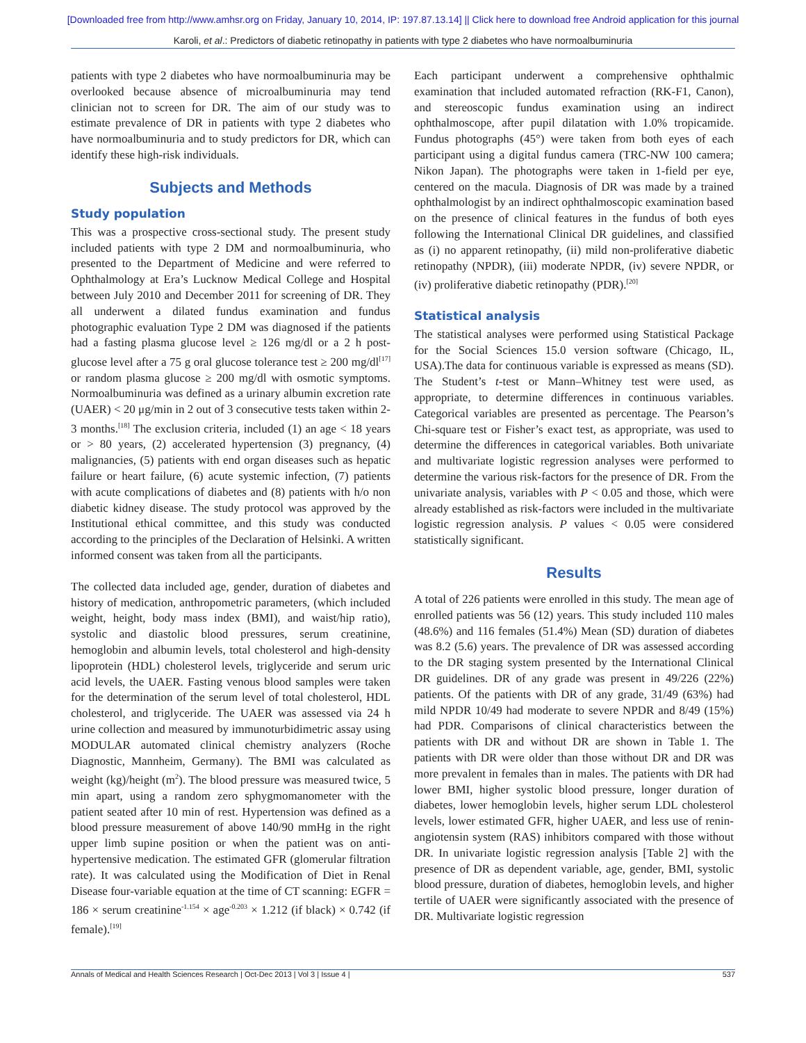[Downloaded free from http://www.amhsr.org on Friday, January 10, 2014, IP: 197.87.13.14] || Click here to download free Android application for this journal
Karoli, et al.: Predictors of diabetic retinopathy in patients with type 2 diabetes who have normoalbuminuria
patients with type 2 diabetes who have normoalbuminuria may be overlooked because absence of microalbuminuria may tend clinician not to screen for DR. The aim of our study was to estimate prevalence of DR in patients with type 2 diabetes who have normoalbuminuria and to study predictors for DR, which can identify these high-risk individuals.
Subjects and Methods
Study population
This was a prospective cross-sectional study. The present study included patients with type 2 DM and normoalbuminuria, who presented to the Department of Medicine and were referred to Ophthalmology at Era’s Lucknow Medical College and Hospital between July 2010 and December 2011 for screening of DR. They all underwent a dilated fundus examination and fundus photographic evaluation Type 2 DM was diagnosed if the patients had a fasting plasma glucose level ≥ 126 mg/dl or a 2 h post-glucose level after a 75 g oral glucose tolerance test ≥ 200 mg/dl<sup>[17]</sup> or random plasma glucose ≥ 200 mg/dl with osmotic symptoms. Normoalbuminuria was defined as a urinary albumin excretion rate (UAER) < 20 μg/min in 2 out of 3 consecutive tests taken within 2-3 months.<sup>[18]</sup> The exclusion criteria, included (1) an age < 18 years or > 80 years, (2) accelerated hypertension (3) pregnancy, (4) malignancies, (5) patients with end organ diseases such as hepatic failure or heart failure, (6) acute systemic infection, (7) patients with acute complications of diabetes and (8) patients with h/o non diabetic kidney disease. The study protocol was approved by the Institutional ethical committee, and this study was conducted according to the principles of the Declaration of Helsinki. A written informed consent was taken from all the participants.
The collected data included age, gender, duration of diabetes and history of medication, anthropometric parameters, (which included weight, height, body mass index (BMI), and waist/hip ratio), systolic and diastolic blood pressures, serum creatinine, hemoglobin and albumin levels, total cholesterol and high-density lipoprotein (HDL) cholesterol levels, triglyceride and serum uric acid levels, the UAER. Fasting venous blood samples were taken for the determination of the serum level of total cholesterol, HDL cholesterol, and triglyceride. The UAER was assessed via 24 h urine collection and measured by immunoturbidimetric assay using MODULAR automated clinical chemistry analyzers (Roche Diagnostic, Mannheim, Germany). The BMI was calculated as weight (kg)/height (m<sup>2</sup>). The blood pressure was measured twice, 5 min apart, using a random zero sphygmomanometer with the patient seated after 10 min of rest. Hypertension was defined as a blood pressure measurement of above 140/90 mmHg in the right upper limb supine position or when the patient was on anti-hypertensive medication. The estimated GFR (glomerular filtration rate). It was calculated using the Modification of Diet in Renal Disease four-variable equation at the time of CT scanning: EGFR = 186 × serum creatinine<sup>-1.154</sup> × age<sup>-0.203</sup> × 1.212 (if black) × 0.742 (if female).<sup>[19]</sup>
Each participant underwent a comprehensive ophthalmic examination that included automated refraction (RK-F1, Canon), and stereoscopic fundus examination using an indirect ophthalmoscope, after pupil dilatation with 1.0% tropicamide. Fundus photographs (45°) were taken from both eyes of each participant using a digital fundus camera (TRC-NW 100 camera; Nikon Japan). The photographs were taken in 1-field per eye, centered on the macula. Diagnosis of DR was made by a trained ophthalmologist by an indirect ophthalmoscopic examination based on the presence of clinical features in the fundus of both eyes following the International Clinical DR guidelines, and classified as (i) no apparent retinopathy, (ii) mild non-proliferative diabetic retinopathy (NPDR), (iii) moderate NPDR, (iv) severe NPDR, or (iv) proliferative diabetic retinopathy (PDR).<sup>[20]</sup>
Statistical analysis
The statistical analyses were performed using Statistical Package for the Social Sciences 15.0 version software (Chicago, IL, USA).The data for continuous variable is expressed as means (SD). The Student’s t-test or Mann–Whitney test were used, as appropriate, to determine differences in continuous variables. Categorical variables are presented as percentage. The Pearson’s Chi-square test or Fisher’s exact test, as appropriate, was used to determine the differences in categorical variables. Both univariate and multivariate logistic regression analyses were performed to determine the various risk-factors for the presence of DR. From the univariate analysis, variables with P < 0.05 and those, which were already established as risk-factors were included in the multivariate logistic regression analysis. P values < 0.05 were considered statistically significant.
Results
A total of 226 patients were enrolled in this study. The mean age of enrolled patients was 56 (12) years. This study included 110 males (48.6%) and 116 females (51.4%) Mean (SD) duration of diabetes was 8.2 (5.6) years. The prevalence of DR was assessed according to the DR staging system presented by the International Clinical DR guidelines. DR of any grade was present in 49/226 (22%) patients. Of the patients with DR of any grade, 31/49 (63%) had mild NPDR 10/49 had moderate to severe NPDR and 8/49 (15%) had PDR. Comparisons of clinical characteristics between the patients with DR and without DR are shown in Table 1. The patients with DR were older than those without DR and DR was more prevalent in females than in males. The patients with DR had lower BMI, higher systolic blood pressure, longer duration of diabetes, lower hemoglobin levels, higher serum LDL cholesterol levels, lower estimated GFR, higher UAER, and less use of renin-angiotensin system (RAS) inhibitors compared with those without DR. In univariate logistic regression analysis [Table 2] with the presence of DR as dependent variable, age, gender, BMI, systolic blood pressure, duration of diabetes, hemoglobin levels, and higher tertile of UAER were significantly associated with the presence of DR. Multivariate logistic regression
Annals of Medical and Health Sciences Research | Oct-Dec 2013 | Vol 3 | Issue 4 | 537